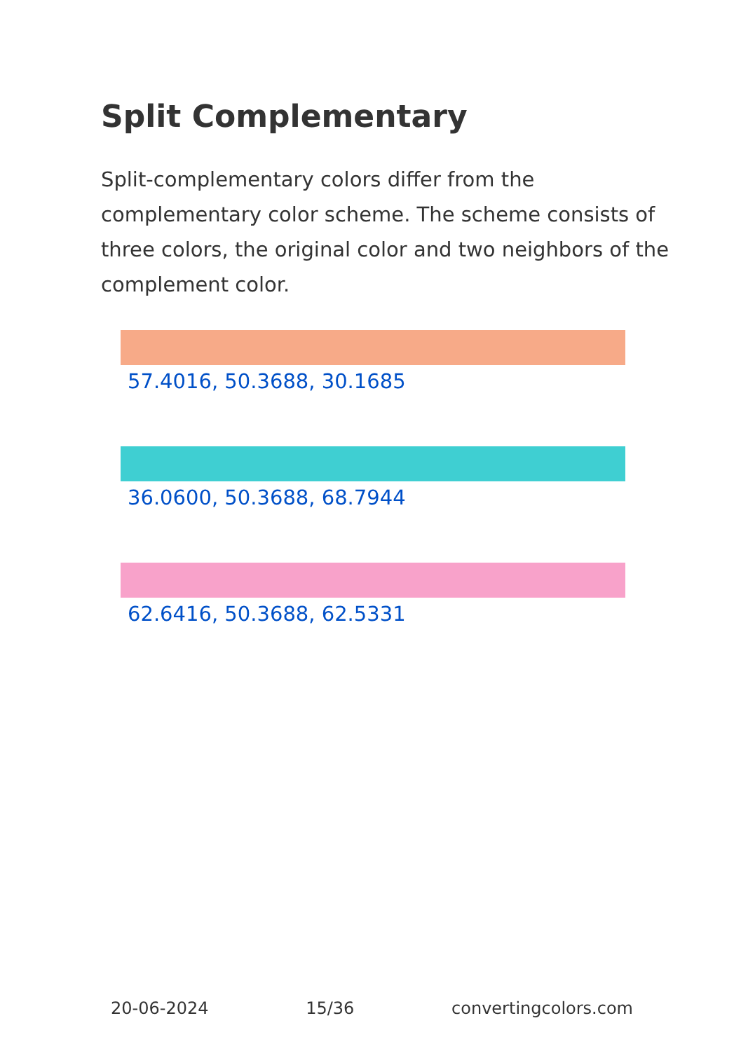Split Complementary
Split-complementary colors differ from the complementary color scheme. The scheme consists of three colors, the original color and two neighbors of the complement color.
57.4016, 50.3688, 30.1685
36.0600, 50.3688, 68.7944
62.6416, 50.3688, 62.5331
20-06-2024 15/36 convertingcolors.com